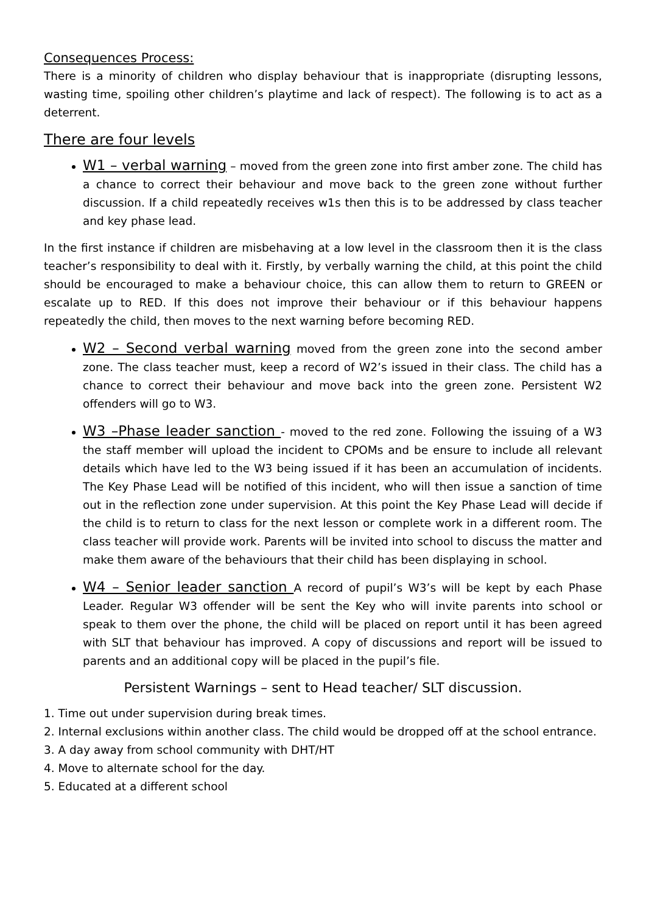Consequences Process:
There is a minority of children who display behaviour that is inappropriate (disrupting lessons, wasting time, spoiling other children’s playtime and lack of respect). The following is to act as a deterrent.
There are four levels
W1 – verbal warning – moved from the green zone into first amber zone. The child has a chance to correct their behaviour and move back to the green zone without further discussion. If a child repeatedly receives w1s then this is to be addressed by class teacher and key phase lead.
In the first instance if children are misbehaving at a low level in the classroom then it is the class teacher’s responsibility to deal with it. Firstly, by verbally warning the child, at this point the child should be encouraged to make a behaviour choice, this can allow them to return to GREEN or escalate up to RED. If this does not improve their behaviour or if this behaviour happens repeatedly the child, then moves to the next warning before becoming RED.
W2 – Second verbal warning moved from the green zone into the second amber zone. The class teacher must, keep a record of W2’s issued in their class. The child has a chance to correct their behaviour and move back into the green zone. Persistent W2 offenders will go to W3.
W3 –Phase leader sanction - moved to the red zone. Following the issuing of a W3 the staff member will upload the incident to CPOMs and be ensure to include all relevant details which have led to the W3 being issued if it has been an accumulation of incidents. The Key Phase Lead will be notified of this incident, who will then issue a sanction of time out in the reflection zone under supervision. At this point the Key Phase Lead will decide if the child is to return to class for the next lesson or complete work in a different room. The class teacher will provide work. Parents will be invited into school to discuss the matter and make them aware of the behaviours that their child has been displaying in school.
W4 – Senior leader sanction A record of pupil’s W3’s will be kept by each Phase Leader. Regular W3 offender will be sent the Key who will invite parents into school or speak to them over the phone, the child will be placed on report until it has been agreed with SLT that behaviour has improved. A copy of discussions and report will be issued to parents and an additional copy will be placed in the pupil’s file.
Persistent Warnings – sent to Head teacher/ SLT discussion.
1. Time out under supervision during break times.
2. Internal exclusions within another class. The child would be dropped off at the school entrance.
3. A day away from school community with DHT/HT
4. Move to alternate school for the day.
5. Educated at a different school